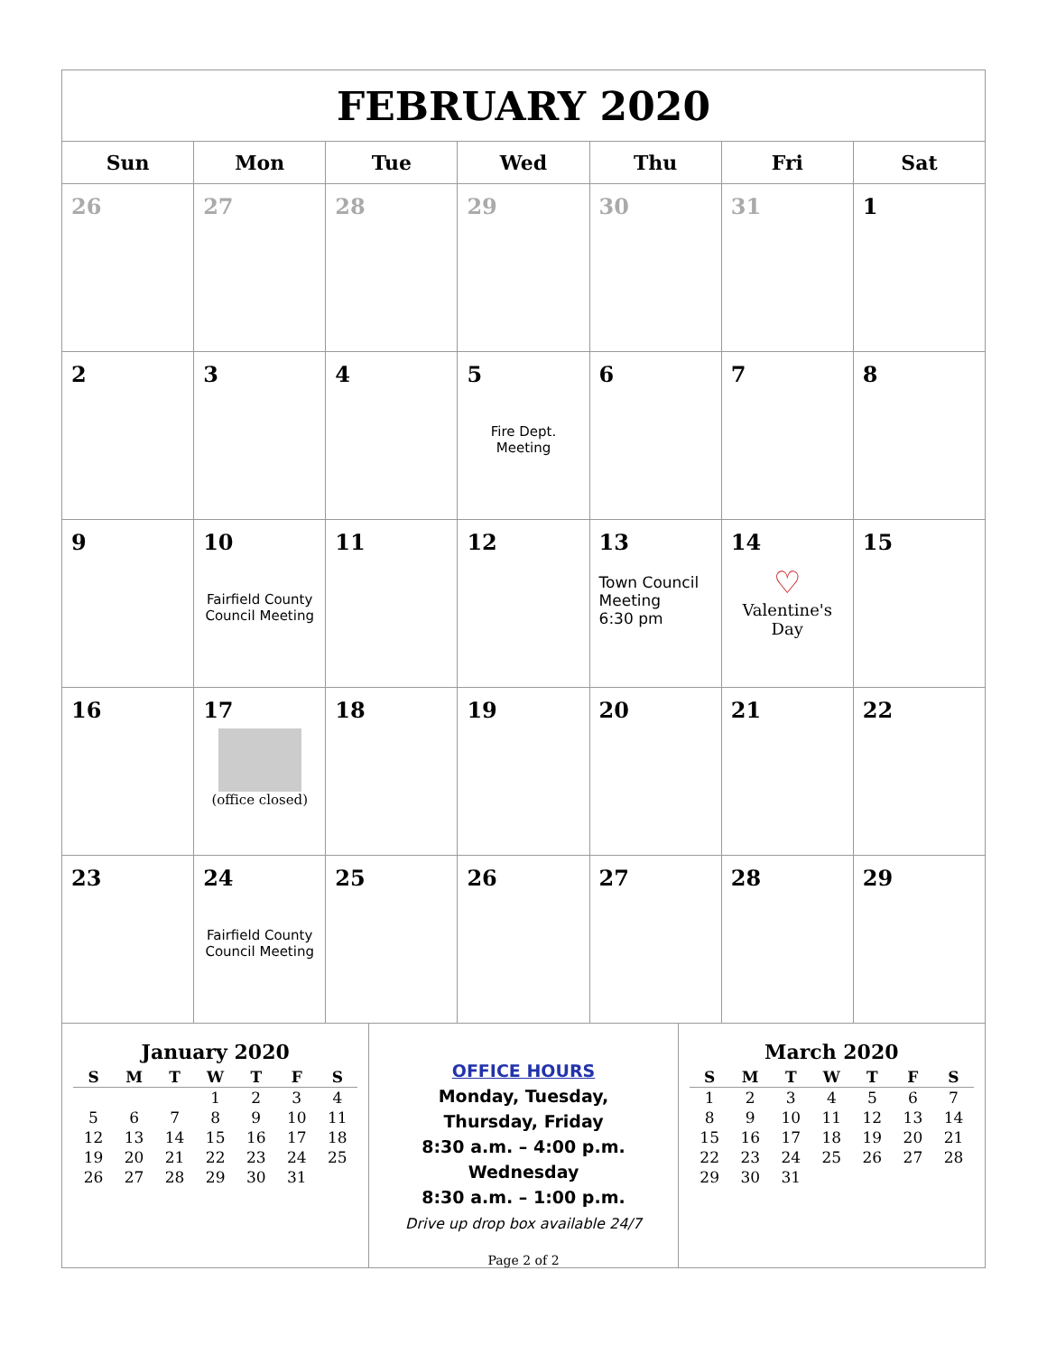| FEBRUARY 2020 | | | | | | |
| Sun | Mon | Tue | Wed | Thu | Fri | Sat |
| 26 | 27 | 28 | 29 | 30 | 31 | 1 |
| 2 | 3 | 4 | 5 Fire Dept. Meeting | 6 | 7 | 8 |
| 9 | 10 Fairfield County Council Meeting | 11 | 12 | 13 Town Council Meeting 6:30 pm | 14 ♡ Valentine's Day | 15 |
| 16 | 17 (office closed) | 18 | 19 | 20 | 21 | 22 |
| 23 | 24 Fairfield County Council Meeting | 25 | 26 | 27 | 28 | 29 |
January 2020
| S | M | T | W | T | F | S |
| --- | --- | --- | --- | --- | --- | --- |
| | | | 1 | 2 | 3 | 4 |
| 5 | 6 | 7 | 8 | 9 | 10 | 11 |
| 12 | 13 | 14 | 15 | 16 | 17 | 18 |
| 19 | 20 | 21 | 22 | 23 | 24 | 25 |
| 26 | 27 | 28 | 29 | 30 | 31 | |
OFFICE HOURS
Monday, Tuesday,
Thursday, Friday
8:30 a.m. – 4:00 p.m.
Wednesday
8:30 a.m. – 1:00 p.m.
Drive up drop box available 24/7
March 2020
| S | M | T | W | T | F | S |
| --- | --- | --- | --- | --- | --- | --- |
| 1 | 2 | 3 | 4 | 5 | 6 | 7 |
| 8 | 9 | 10 | 11 | 12 | 13 | 14 |
| 15 | 16 | 17 | 18 | 19 | 20 | 21 |
| 22 | 23 | 24 | 25 | 26 | 27 | 28 |
| 29 | 30 | 31 | | | | |
Page 2 of 2